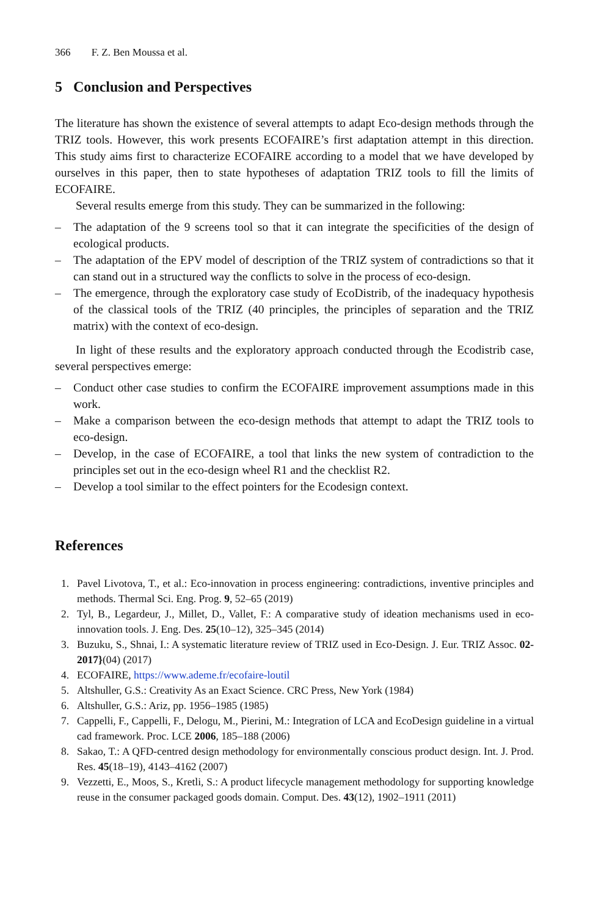366 F. Z. Ben Moussa et al.
5 Conclusion and Perspectives
The literature has shown the existence of several attempts to adapt Eco-design methods through the TRIZ tools. However, this work presents ECOFAIRE’s first adaptation attempt in this direction. This study aims first to characterize ECOFAIRE according to a model that we have developed by ourselves in this paper, then to state hypotheses of adaptation TRIZ tools to fill the limits of ECOFAIRE.
Several results emerge from this study. They can be summarized in the following:
– The adaptation of the 9 screens tool so that it can integrate the specificities of the design of ecological products.
– The adaptation of the EPV model of description of the TRIZ system of contradictions so that it can stand out in a structured way the conflicts to solve in the process of eco-design.
– The emergence, through the exploratory case study of EcoDistrib, of the inadequacy hypothesis of the classical tools of the TRIZ (40 principles, the principles of separation and the TRIZ matrix) with the context of eco-design.
In light of these results and the exploratory approach conducted through the Ecodistrib case, several perspectives emerge:
– Conduct other case studies to confirm the ECOFAIRE improvement assumptions made in this work.
– Make a comparison between the eco-design methods that attempt to adapt the TRIZ tools to eco-design.
– Develop, in the case of ECOFAIRE, a tool that links the new system of contradiction to the principles set out in the eco-design wheel R1 and the checklist R2.
– Develop a tool similar to the effect pointers for the Ecodesign context.
References
1. Pavel Livotova, T., et al.: Eco-innovation in process engineering: contradictions, inventive principles and methods. Thermal Sci. Eng. Prog. 9, 52–65 (2019)
2. Tyl, B., Legardeur, J., Millet, D., Vallet, F.: A comparative study of ideation mechanisms used in eco-innovation tools. J. Eng. Des. 25(10–12), 325–345 (2014)
3. Buzuku, S., Shnai, I.: A systematic literature review of TRIZ used in Eco-Design. J. Eur. TRIZ Assoc. 02-2017}(04) (2017)
4. ECOFAIRE, https://www.ademe.fr/ecofaire-loutil
5. Altshuller, G.S.: Creativity As an Exact Science. CRC Press, New York (1984)
6. Altshuller, G.S.: Ariz, pp. 1956–1985 (1985)
7. Cappelli, F., Cappelli, F., Delogu, M., Pierini, M.: Integration of LCA and EcoDesign guideline in a virtual cad framework. Proc. LCE 2006, 185–188 (2006)
8. Sakao, T.: A QFD-centred design methodology for environmentally conscious product design. Int. J. Prod. Res. 45(18–19), 4143–4162 (2007)
9. Vezzetti, E., Moos, S., Kretli, S.: A product lifecycle management methodology for supporting knowledge reuse in the consumer packaged goods domain. Comput. Des. 43(12), 1902–1911 (2011)